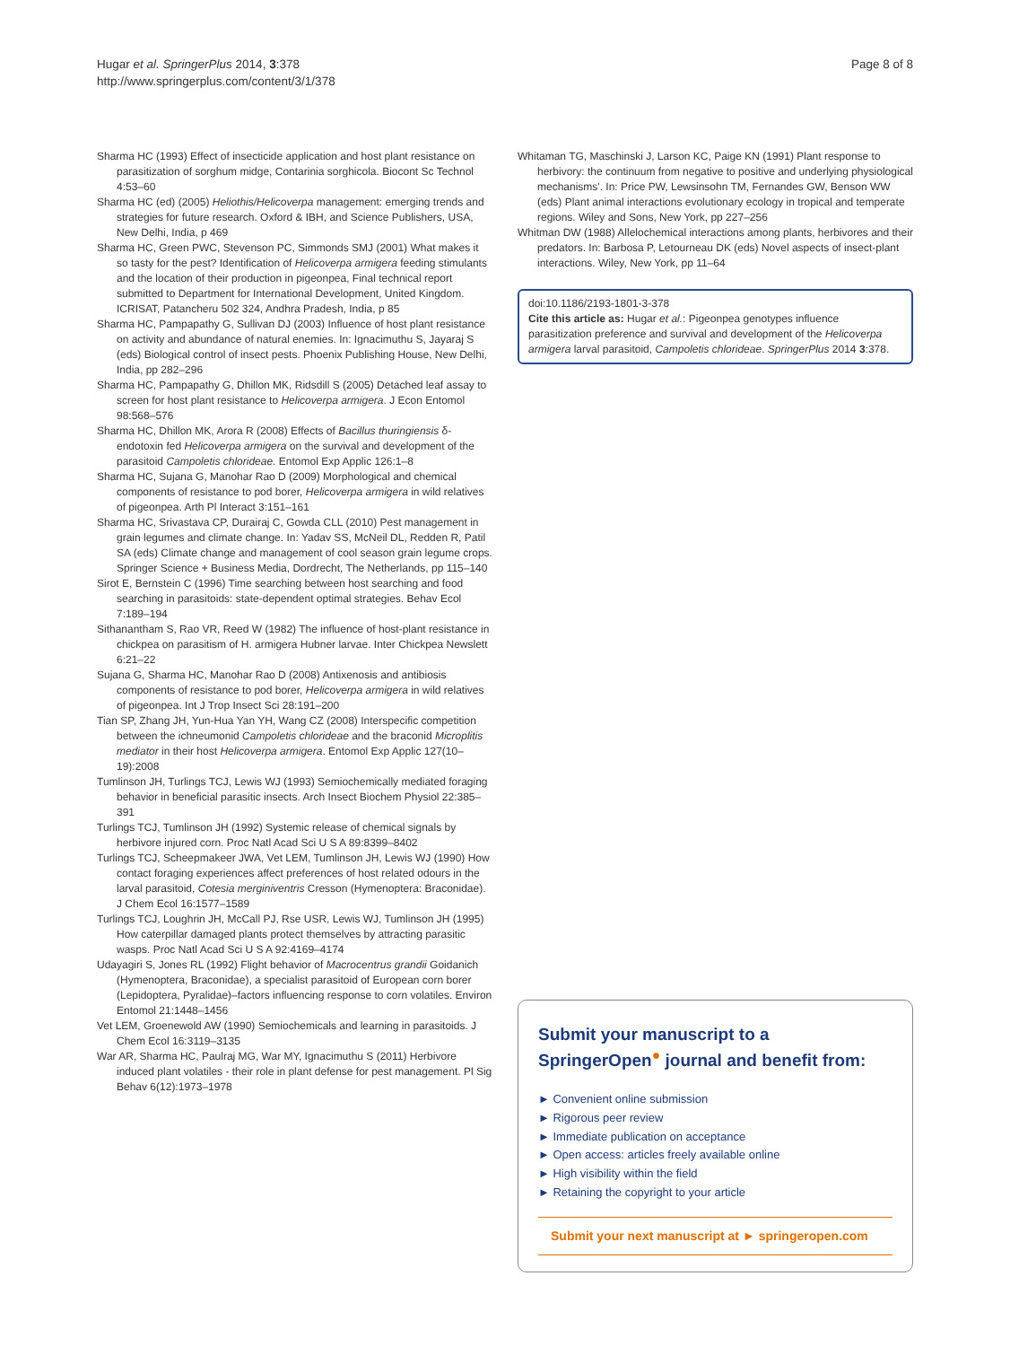Hugar et al. SpringerPlus 2014, 3:378
http://www.springerplus.com/content/3/1/378
Page 8 of 8
Sharma HC (1993) Effect of insecticide application and host plant resistance on parasitization of sorghum midge, Contarinia sorghicola. Biocont Sc Technol 4:53–60
Sharma HC (ed) (2005) Heliothis/Helicoverpa management: emerging trends and strategies for future research. Oxford & IBH, and Science Publishers, USA, New Delhi, India, p 469
Sharma HC, Green PWC, Stevenson PC, Simmonds SMJ (2001) What makes it so tasty for the pest? Identification of Helicoverpa armigera feeding stimulants and the location of their production in pigeonpea, Final technical report submitted to Department for International Development, United Kingdom. ICRISAT, Patancheru 502 324, Andhra Pradesh, India, p 85
Sharma HC, Pampapathy G, Sullivan DJ (2003) Influence of host plant resistance on activity and abundance of natural enemies. In: Ignacimuthu S, Jayaraj S (eds) Biological control of insect pests. Phoenix Publishing House, New Delhi, India, pp 282–296
Sharma HC, Pampapathy G, Dhillon MK, Ridsdill S (2005) Detached leaf assay to screen for host plant resistance to Helicoverpa armigera. J Econ Entomol 98:568–576
Sharma HC, Dhillon MK, Arora R (2008) Effects of Bacillus thuringiensis δ-endotoxin fed Helicoverpa armigera on the survival and development of the parasitoid Campoletis chlorideae. Entomol Exp Applic 126:1–8
Sharma HC, Sujana G, Manohar Rao D (2009) Morphological and chemical components of resistance to pod borer, Helicoverpa armigera in wild relatives of pigeonpea. Arth Pl Interact 3:151–161
Sharma HC, Srivastava CP, Durairaj C, Gowda CLL (2010) Pest management in grain legumes and climate change. In: Yadav SS, McNeil DL, Redden R, Patil SA (eds) Climate change and management of cool season grain legume crops. Springer Science + Business Media, Dordrecht, The Netherlands, pp 115–140
Sirot E, Bernstein C (1996) Time searching between host searching and food searching in parasitoids: state-dependent optimal strategies. Behav Ecol 7:189–194
Sithanantham S, Rao VR, Reed W (1982) The influence of host-plant resistance in chickpea on parasitism of H. armigera Hubner larvae. Inter Chickpea Newslett 6:21–22
Sujana G, Sharma HC, Manohar Rao D (2008) Antixenosis and antibiosis components of resistance to pod borer, Helicoverpa armigera in wild relatives of pigeonpea. Int J Trop Insect Sci 28:191–200
Tian SP, Zhang JH, Yun-Hua Yan YH, Wang CZ (2008) Interspecific competition between the ichneumonid Campoletis chlorideae and the braconid Microplitis mediator in their host Helicoverpa armigera. Entomol Exp Applic 127(10–19):2008
Tumlinson JH, Turlings TCJ, Lewis WJ (1993) Semiochemically mediated foraging behavior in beneficial parasitic insects. Arch Insect Biochem Physiol 22:385–391
Turlings TCJ, Tumlinson JH (1992) Systemic release of chemical signals by herbivore injured corn. Proc Natl Acad Sci U S A 89:8399–8402
Turlings TCJ, Scheepmakeer JWA, Vet LEM, Tumlinson JH, Lewis WJ (1990) How contact foraging experiences affect preferences of host related odours in the larval parasitoid, Cotesia merginiventris Cresson (Hymenoptera: Braconidae). J Chem Ecol 16:1577–1589
Turlings TCJ, Loughrin JH, McCall PJ, Rse USR, Lewis WJ, Tumlinson JH (1995) How caterpillar damaged plants protect themselves by attracting parasitic wasps. Proc Natl Acad Sci U S A 92:4169–4174
Udayagiri S, Jones RL (1992) Flight behavior of Macrocentrus grandii Goidanich (Hymenoptera, Braconidae), a specialist parasitoid of European corn borer (Lepidoptera, Pyralidae)–factors influencing response to corn volatiles. Environ Entomol 21:1448–1456
Vet LEM, Groenewold AW (1990) Semiochemicals and learning in parasitoids. J Chem Ecol 16:3119–3135
War AR, Sharma HC, Paulraj MG, War MY, Ignacimuthu S (2011) Herbivore induced plant volatiles - their role in plant defense for pest management. Pl Sig Behav 6(12):1973–1978
Whitaman TG, Maschinski J, Larson KC, Paige KN (1991) Plant response to herbivory: the continuum from negative to positive and underlying physiological mechanisms'. In: Price PW, Lewsinsohn TM, Fernandes GW, Benson WW (eds) Plant animal interactions evolutionary ecology in tropical and temperate regions. Wiley and Sons, New York, pp 227–256
Whitman DW (1988) Allelochemical interactions among plants, herbivores and their predators. In: Barbosa P, Letourneau DK (eds) Novel aspects of insect-plant interactions. Wiley, New York, pp 11–64
doi:10.1186/2193-1801-3-378
Cite this article as: Hugar et al.: Pigeonpea genotypes influence parasitization preference and survival and development of the Helicoverpa armigera larval parasitoid, Campoletis chlorideae. SpringerPlus 2014 3:378.
Submit your manuscript to a SpringerOpen<sup>●</sup> journal and benefit from:
► Convenient online submission
► Rigorous peer review
► Immediate publication on acceptance
► Open access: articles freely available online
► High visibility within the field
► Retaining the copyright to your article
Submit your next manuscript at ► springeropen.com